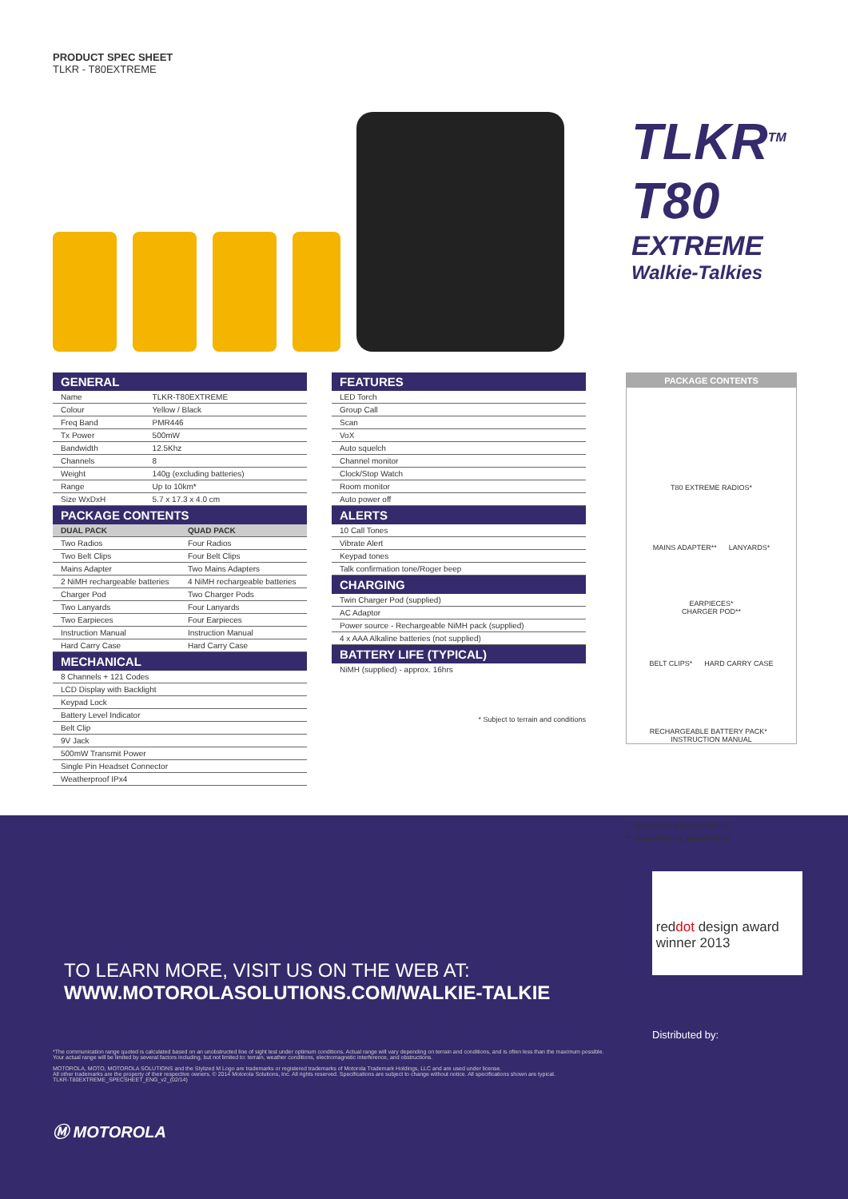PRODUCT SPEC SHEET
TLKR - T80EXTREME
TLKR<sup>TM</sup>
T80
EXTREME
Walkie-Talkies
GENERAL
| Name | TLKR-T80EXTREME |
| Colour | Yellow / Black |
| Freq Band | PMR446 |
| Tx Power | 500mW |
| Bandwidth | 12.5Khz |
| Channels | 8 |
| Weight | 140g (excluding batteries) |
| Range | Up to 10km* |
| Size WxDxH | 5.7 x 17.3 x 4.0 cm |
PACKAGE CONTENTS
| DUAL PACK | QUAD PACK |
| --- | --- |
| Two Radios | Four Radios |
| Two Belt Clips | Four Belt Clips |
| Mains Adapter | Two Mains Adapters |
| 2 NiMH rechargeable batteries | 4 NiMH rechargeable batteries |
| Charger Pod | Two Charger Pods |
| Two Lanyards | Four Lanyards |
| Two Earpieces | Four Earpieces |
| Instruction Manual | Instruction Manual |
| Hard Carry Case | Hard Carry Case |
MECHANICAL
| 8 Channels + 121 Codes |
| LCD Display with Backlight |
| Keypad Lock |
| Battery Level Indicator |
| Belt Clip |
| 9V Jack |
| 500mW Transmit Power |
| Single Pin Headset Connector |
| Weatherproof IPx4 |
FEATURES
| LED Torch |
| Group Call |
| Scan |
| VoX |
| Auto squelch |
| Channel monitor |
| Clock/Stop Watch |
| Room monitor |
| Auto power off |
ALERTS
| 10 Call Tones |
| Vibrate Alert |
| Keypad tones |
| Talk confirmation tone/Roger beep |
CHARGING
| Twin Charger Pod (supplied) |
| AC Adaptor |
| Power source - Rechargeable NiMH pack (supplied) |
| 4 x AAA Alkaline batteries (not supplied) |
BATTERY LIFE (TYPICAL)
| NiMH (supplied) - approx. 16hrs |
* Subject to terrain and conditions
PACKAGE CONTENTS
T80 EXTREME RADIOS*
MAINS ADAPTER** LANYARDS*
EARPIECES*
CHARGER POD**
BELT CLIPS* HARD CARRY CASE
RECHARGEABLE BATTERY PACK* INSTRUCTION MANUAL
* Quad Pack: x4, Dual Pack: x2
** Quad Pack: x2, Dual Pack: x1
reddot design award
winner 2013
TO LEARN MORE, VISIT US ON THE WEB AT:
WWW.MOTOROLASOLUTIONS.COM/WALKIE-TALKIE
Distributed by:
*The communication range quoted is calculated based on an unobstructed line of sight test under optimum conditions. Actual range will vary depending on terrain and conditions, and is often less than the maximum possible. Your actual range will be limited by several factors including, but not limited to: terrain, weather conditions, electromagnetic interference, and obstructions.
MOTOROLA, MOTO, MOTOROLA SOLUTIONS and the Stylized M Logo are trademarks or registered trademarks of Motorola Trademark Holdings, LLC and are used under license.
All other trademarks are the property of their respective owners. © 2014 Motorola Solutions, Inc. All rights reserved. Specifications are subject to change without notice. All specifications shown are typical.
TLKR-T80EXTREME_SPECSHEET_ENG_v2_(02/14)
Ⓜ MOTOROLA